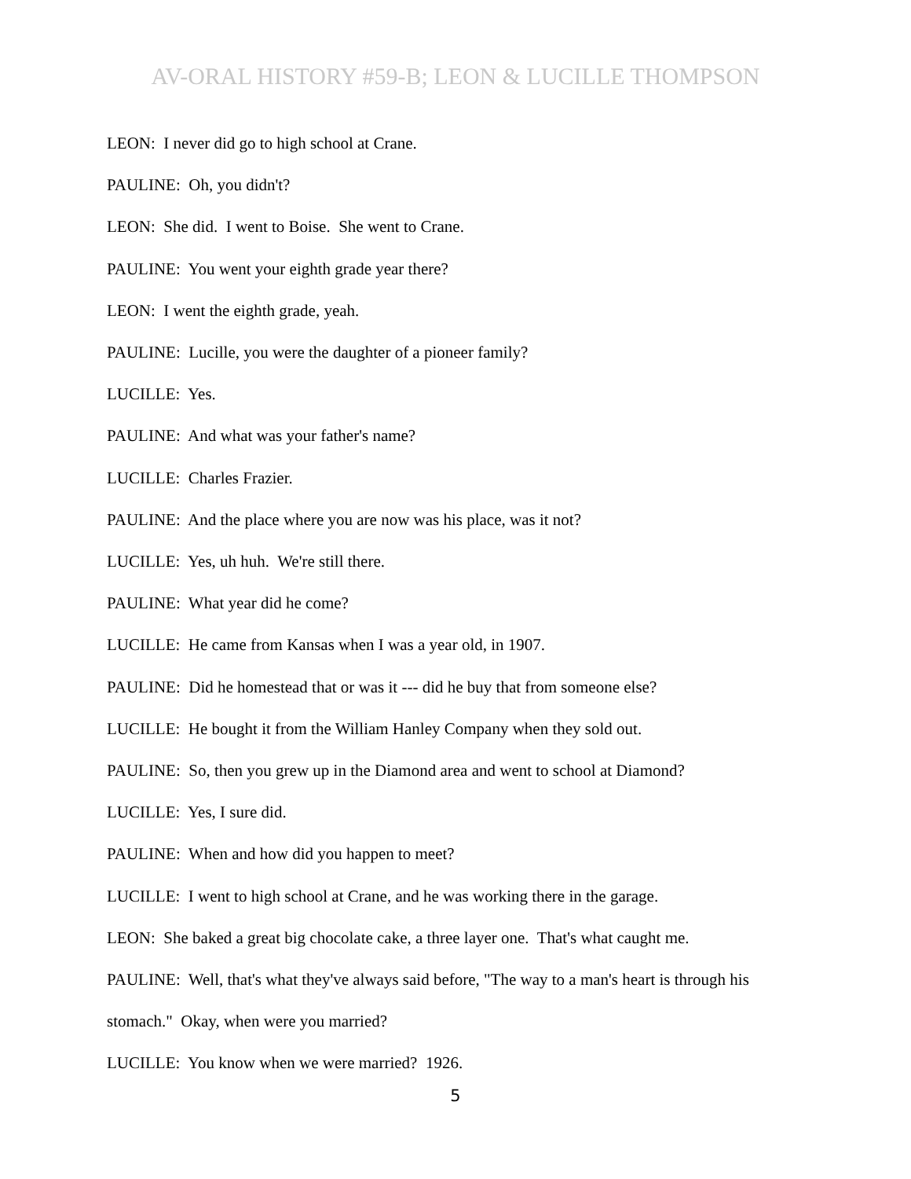AV-ORAL HISTORY #59-B; LEON & LUCILLE THOMPSON
LEON: I never did go to high school at Crane.
PAULINE: Oh, you didn't?
LEON: She did. I went to Boise. She went to Crane.
PAULINE: You went your eighth grade year there?
LEON: I went the eighth grade, yeah.
PAULINE: Lucille, you were the daughter of a pioneer family?
LUCILLE: Yes.
PAULINE: And what was your father's name?
LUCILLE: Charles Frazier.
PAULINE: And the place where you are now was his place, was it not?
LUCILLE: Yes, uh huh. We're still there.
PAULINE: What year did he come?
LUCILLE: He came from Kansas when I was a year old, in 1907.
PAULINE: Did he homestead that or was it --- did he buy that from someone else?
LUCILLE: He bought it from the William Hanley Company when they sold out.
PAULINE: So, then you grew up in the Diamond area and went to school at Diamond?
LUCILLE: Yes, I sure did.
PAULINE: When and how did you happen to meet?
LUCILLE: I went to high school at Crane, and he was working there in the garage.
LEON: She baked a great big chocolate cake, a three layer one. That's what caught me.
PAULINE: Well, that's what they've always said before, "The way to a man's heart is through his stomach." Okay, when were you married?
LUCILLE: You know when we were married? 1926.
5